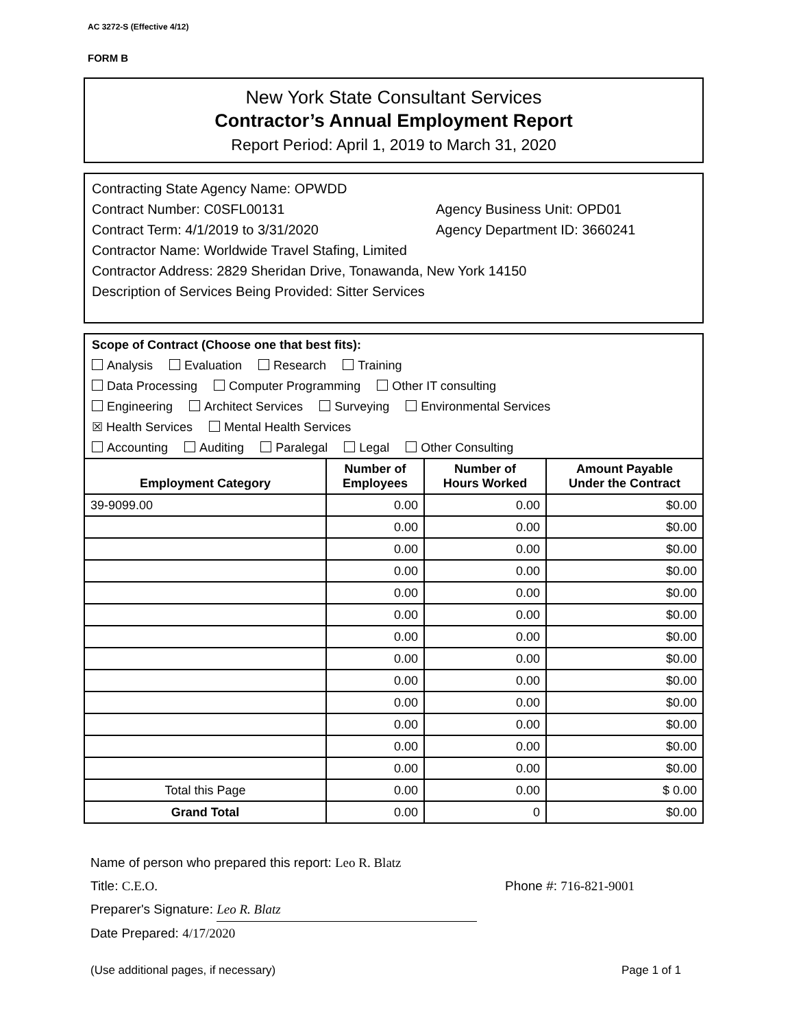AC 3272-S (Effective 4/12)
FORM B
New York State Consultant Services
Contractor’s Annual Employment Report
Report Period: April 1, 2019 to March 31, 2020
Contracting State Agency Name: OPWDD
Contract Number: C0SFL00131 Agency Business Unit: OPD01
Contract Term: 4/1/2019 to 3/31/2020 Agency Department ID: 3660241
Contractor Name: Worldwide Travel Stafing, Limited
Contractor Address: 2829 Sheridan Drive, Tonawanda, New York 14150
Description of Services Being Provided: Sitter Services
Scope of Contract (Choose one that best fits):
Analysis Evaluation Research Training
Data Processing Computer Programming Other IT consulting
Engineering Architect Services Surveying Environmental Services
☒ Health Services Mental Health Services
Accounting Auditing Paralegal Legal Other Consulting
| Employment Category | Number of Employees | Number of Hours Worked | Amount Payable Under the Contract |
| --- | --- | --- | --- |
| 39-9099.00 | 0.00 | 0.00 | $0.00 |
| | 0.00 | 0.00 | $0.00 |
| | 0.00 | 0.00 | $0.00 |
| | 0.00 | 0.00 | $0.00 |
| | 0.00 | 0.00 | $0.00 |
| | 0.00 | 0.00 | $0.00 |
| | 0.00 | 0.00 | $0.00 |
| | 0.00 | 0.00 | $0.00 |
| | 0.00 | 0.00 | $0.00 |
| | 0.00 | 0.00 | $0.00 |
| | 0.00 | 0.00 | $0.00 |
| | 0.00 | 0.00 | $0.00 |
| | 0.00 | 0.00 | $0.00 |
| Total this Page | 0.00 | 0.00 | $ 0.00 |
| Grand Total | 0.00 | 0 | $0.00 |
Name of person who prepared this report: Leo R. Blatz
Title: C.E.O. Phone #: 716-821-9001
Preparer's Signature: Leo R. Blatz
Date Prepared: 4/17/2020
(Use additional pages, if necessary) Page 1 of 1